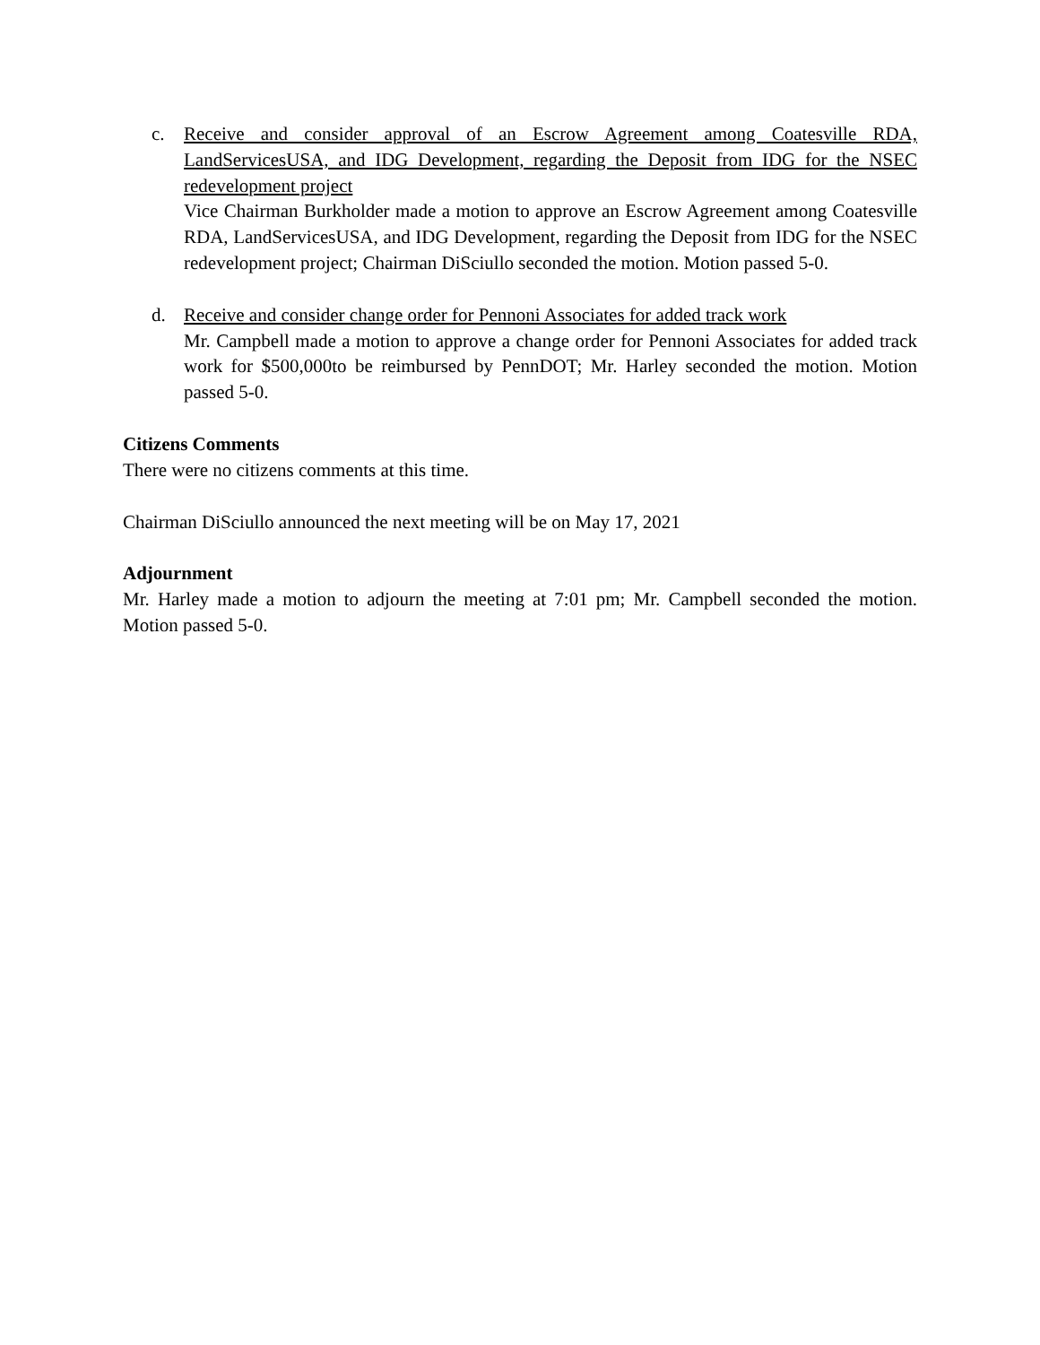c. Receive and consider approval of an Escrow Agreement among Coatesville RDA, LandServicesUSA, and IDG Development, regarding the Deposit from IDG for the NSEC redevelopment project
Vice Chairman Burkholder made a motion to approve an Escrow Agreement among Coatesville RDA, LandServicesUSA, and IDG Development, regarding the Deposit from IDG for the NSEC redevelopment project; Chairman DiSciullo seconded the motion. Motion passed 5-0.
d. Receive and consider change order for Pennoni Associates for added track work
Mr. Campbell made a motion to approve a change order for Pennoni Associates for added track work for $500,000to be reimbursed by PennDOT; Mr. Harley seconded the motion. Motion passed 5-0.
Citizens Comments
There were no citizens comments at this time.
Chairman DiSciullo announced the next meeting will be on May 17, 2021
Adjournment
Mr. Harley made a motion to adjourn the meeting at 7:01 pm; Mr. Campbell seconded the motion. Motion passed 5-0.